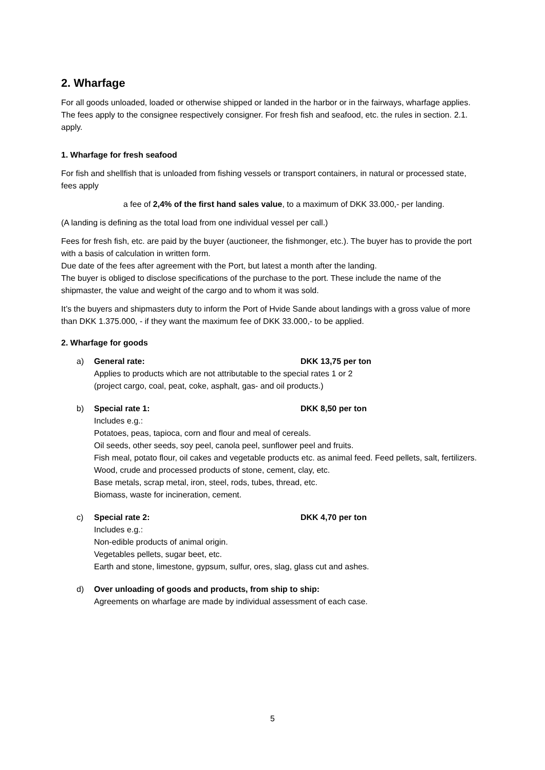2. Wharfage
For all goods unloaded, loaded or otherwise shipped or landed in the harbor or in the fairways, wharfage applies. The fees apply to the consignee respectively consigner. For fresh fish and seafood, etc. the rules in section. 2.1. apply.
1. Wharfage for fresh seafood
For fish and shellfish that is unloaded from fishing vessels or transport containers, in natural or processed state, fees apply
a fee of 2,4% of the first hand sales value, to a maximum of DKK 33.000,- per landing.
(A landing is defining as the total load from one individual vessel per call.)
Fees for fresh fish, etc. are paid by the buyer (auctioneer, the fishmonger, etc.). The buyer has to provide the port with a basis of calculation in written form.
Due date of the fees after agreement with the Port, but latest a month after the landing.
The buyer is obliged to disclose specifications of the purchase to the port. These include the name of the shipmaster, the value and weight of the cargo and to whom it was sold.
It’s the buyers and shipmasters duty to inform the Port of Hvide Sande about landings with a gross value of more than DKK 1.375.000, - if they want the maximum fee of DKK 33.000,- to be applied.
2. Wharfage for goods
a) General rate: DKK 13,75 per ton
Applies to products which are not attributable to the special rates 1 or 2
(project cargo, coal, peat, coke, asphalt, gas- and oil products.)
b) Special rate 1: DKK 8,50 per ton
Includes e.g.:
Potatoes, peas, tapioca, corn and flour and meal of cereals.
Oil seeds, other seeds, soy peel, canola peel, sunflower peel and fruits.
Fish meal, potato flour, oil cakes and vegetable products etc. as animal feed. Feed pellets, salt, fertilizers.
Wood, crude and processed products of stone, cement, clay, etc.
Base metals, scrap metal, iron, steel, rods, tubes, thread, etc.
Biomass, waste for incineration, cement.
c) Special rate 2: DKK 4,70 per ton
Includes e.g.:
Non-edible products of animal origin.
Vegetables pellets, sugar beet, etc.
Earth and stone, limestone, gypsum, sulfur, ores, slag, glass cut and ashes.
d) Over unloading of goods and products, from ship to ship:
Agreements on wharfage are made by individual assessment of each case.
5